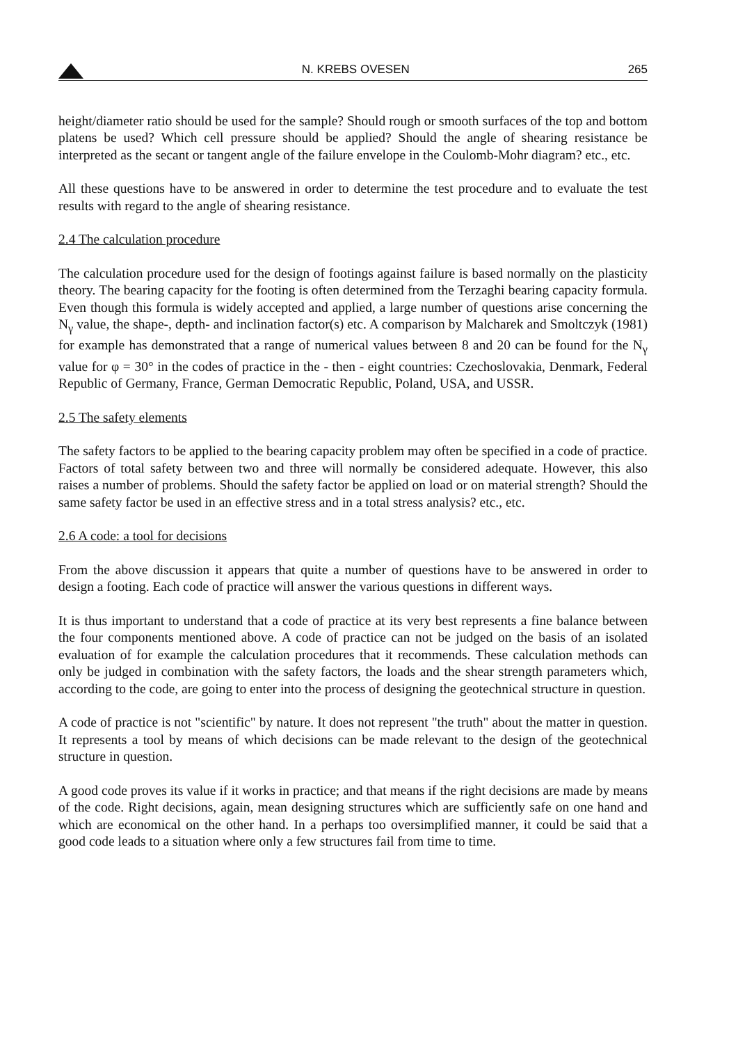N. KREBS OVESEN 265
height/diameter ratio should be used for the sample? Should rough or smooth surfaces of the top and bottom platens be used? Which cell pressure should be applied? Should the angle of shearing resistance be interpreted as the secant or tangent angle of the failure envelope in the Coulomb-Mohr diagram? etc., etc.
All these questions have to be answered in order to determine the test procedure and to evaluate the test results with regard to the angle of shearing resistance.
2.4 The calculation procedure
The calculation procedure used for the design of footings against failure is based normally on the plasticity theory. The bearing capacity for the footing is often determined from the Terzaghi bearing capacity formula. Even though this formula is widely accepted and applied, a large number of questions arise concerning the N<sub>γ</sub> value, the shape-, depth- and inclination factor(s) etc. A comparison by Malcharek and Smoltczyk (1981) for example has demonstrated that a range of numerical values between 8 and 20 can be found for the N<sub>γ</sub> value for φ = 30° in the codes of practice in the - then - eight countries: Czechoslovakia, Denmark, Federal Republic of Germany, France, German Democratic Republic, Poland, USA, and USSR.
2.5 The safety elements
The safety factors to be applied to the bearing capacity problem may often be specified in a code of practice. Factors of total safety between two and three will normally be considered adequate. However, this also raises a number of problems. Should the safety factor be applied on load or on material strength? Should the same safety factor be used in an effective stress and in a total stress analysis? etc., etc.
2.6 A code: a tool for decisions
From the above discussion it appears that quite a number of questions have to be answered in order to design a footing. Each code of practice will answer the various questions in different ways.
It is thus important to understand that a code of practice at its very best represents a fine balance between the four components mentioned above. A code of practice can not be judged on the basis of an isolated evaluation of for example the calculation procedures that it recommends. These calculation methods can only be judged in combination with the safety factors, the loads and the shear strength parameters which, according to the code, are going to enter into the process of designing the geotechnical structure in question.
A code of practice is not "scientific" by nature. It does not represent "the truth" about the matter in question. It represents a tool by means of which decisions can be made relevant to the design of the geotechnical structure in question.
A good code proves its value if it works in practice; and that means if the right decisions are made by means of the code. Right decisions, again, mean designing structures which are sufficiently safe on one hand and which are economical on the other hand. In a perhaps too oversimplified manner, it could be said that a good code leads to a situation where only a few structures fail from time to time.